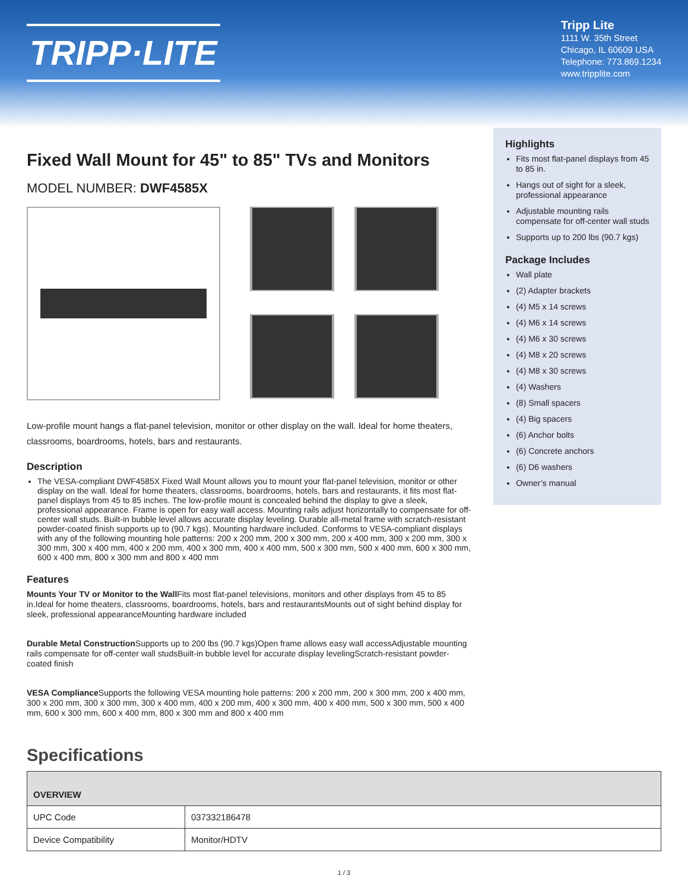TRIPP·LITE
Tripp Lite
1111 W. 35th Street
Chicago, IL 60609 USA
Telephone: 773.869.1234
www.tripplite.com
Fixed Wall Mount for 45" to 85" TVs and Monitors
MODEL NUMBER: DWF4585X
Low-profile mount hangs a flat-panel television, monitor or other display on the wall. Ideal for home theaters, classrooms, boardrooms, hotels, bars and restaurants.
Description
The VESA-compliant DWF4585X Fixed Wall Mount allows you to mount your flat-panel television, monitor or other display on the wall. Ideal for home theaters, classrooms, boardrooms, hotels, bars and restaurants, it fits most flat-panel displays from 45 to 85 inches. The low-profile mount is concealed behind the display to give a sleek, professional appearance. Frame is open for easy wall access. Mounting rails adjust horizontally to compensate for off-center wall studs. Built-in bubble level allows accurate display leveling. Durable all-metal frame with scratch-resistant powder-coated finish supports up to (90.7 kgs). Mounting hardware included. Conforms to VESA-compliant displays with any of the following mounting hole patterns: 200 x 200 mm, 200 x 300 mm, 200 x 400 mm, 300 x 200 mm, 300 x 300 mm, 300 x 400 mm, 400 x 200 mm, 400 x 300 mm, 400 x 400 mm, 500 x 300 mm, 500 x 400 mm, 600 x 300 mm, 600 x 400 mm, 800 x 300 mm and 800 x 400 mm
Features
Mounts Your TV or Monitor to the Wall Fits most flat-panel televisions, monitors and other displays from 45 to 85 in.Ideal for home theaters, classrooms, boardrooms, hotels, bars and restaurantsMounts out of sight behind display for sleek, professional appearanceMounting hardware included
Durable Metal Construction Supports up to 200 lbs (90.7 kgs)Open frame allows easy wall accessAdjustable mounting rails compensate for off-center wall studsBuilt-in bubble level for accurate display levelingScratch-resistant powder-coated finish
VESA Compliance Supports the following VESA mounting hole patterns: 200 x 200 mm, 200 x 300 mm, 200 x 400 mm, 300 x 200 mm, 300 x 300 mm, 300 x 400 mm, 400 x 200 mm, 400 x 300 mm, 400 x 400 mm, 500 x 300 mm, 500 x 400 mm, 600 x 300 mm, 600 x 400 mm, 800 x 300 mm and 800 x 400 mm
Highlights
Fits most flat-panel displays from 45 to 85 in.
Hangs out of sight for a sleek, professional appearance
Adjustable mounting rails compensate for off-center wall studs
Supports up to 200 lbs (90.7 kgs)
Package Includes
Wall plate
(2) Adapter brackets
(4) M5 x 14 screws
(4) M6 x 14 screws
(4) M6 x 30 screws
(4) M8 x 20 screws
(4) M8 x 30 screws
(4) Washers
(8) Small spacers
(4) Big spacers
(6) Anchor bolts
(6) Concrete anchors
(6) D6 washers
Owner’s manual
Specifications
| OVERVIEW | |
| --- | --- |
| UPC Code | 037332186478 |
| Device Compatibility | Monitor/HDTV |
1 / 3